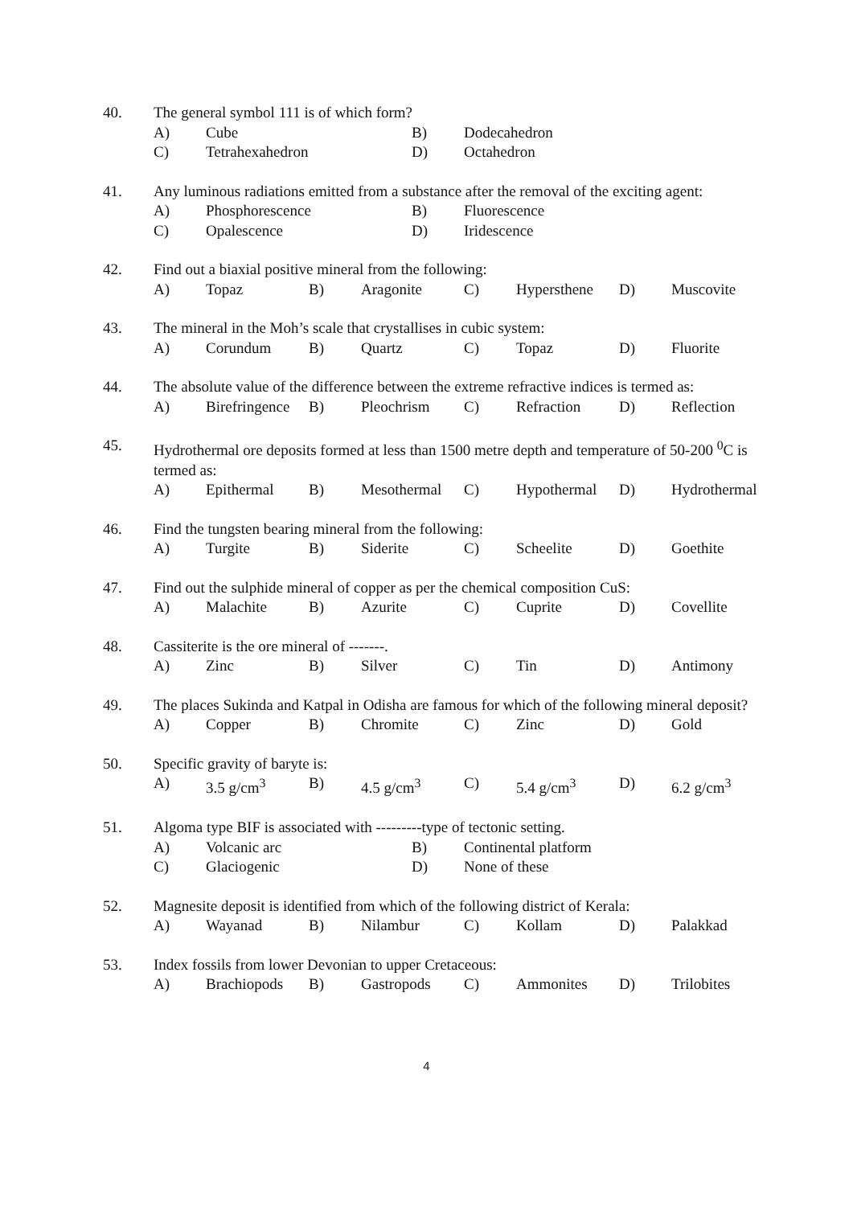40. The general symbol 111 is of which form?
A) Cube B) Dodecahedron
C) Tetrahexahedron D) Octahedron
41. Any luminous radiations emitted from a substance after the removal of the exciting agent:
A) Phosphorescence B) Fluorescence
C) Opalescence D) Iridescence
42. Find out a biaxial positive mineral from the following:
A) Topaz B) Aragonite C) Hypersthene D) Muscovite
43. The mineral in the Moh’s scale that crystallises in cubic system:
A) Corundum B) Quartz C) Topaz D) Fluorite
44. The absolute value of the difference between the extreme refractive indices is termed as:
A) Birefringence B) Pleochrism C) Refraction D) Reflection
45. Hydrothermal ore deposits formed at less than 1500 metre depth and temperature of 50-200 <sup>0</sup>C is termed as:
A) Epithermal B) Mesothermal C) Hypothermal D) Hydrothermal
46. Find the tungsten bearing mineral from the following:
A) Turgite B) Siderite C) Scheelite D) Goethite
47. Find out the sulphide mineral of copper as per the chemical composition CuS:
A) Malachite B) Azurite C) Cuprite D) Covellite
48. Cassiterite is the ore mineral of -------.
A) Zinc B) Silver C) Tin D) Antimony
49. The places Sukinda and Katpal in Odisha are famous for which of the following mineral deposit?
A) Copper B) Chromite C) Zinc D) Gold
50. Specific gravity of baryte is:
A) 3.5 g/cm<sup>3</sup> B) 4.5 g/cm<sup>3</sup> C) 5.4 g/cm<sup>3</sup> D) 6.2 g/cm<sup>3</sup>
51. Algoma type BIF is associated with ---------type of tectonic setting.
A) Volcanic arc B) Continental platform
C) Glaciogenic D) None of these
52. Magnesite deposit is identified from which of the following district of Kerala:
A) Wayanad B) Nilambur C) Kollam D) Palakkad
53. Index fossils from lower Devonian to upper Cretaceous:
A) Brachiopods B) Gastropods C) Ammonites D) Trilobites
4